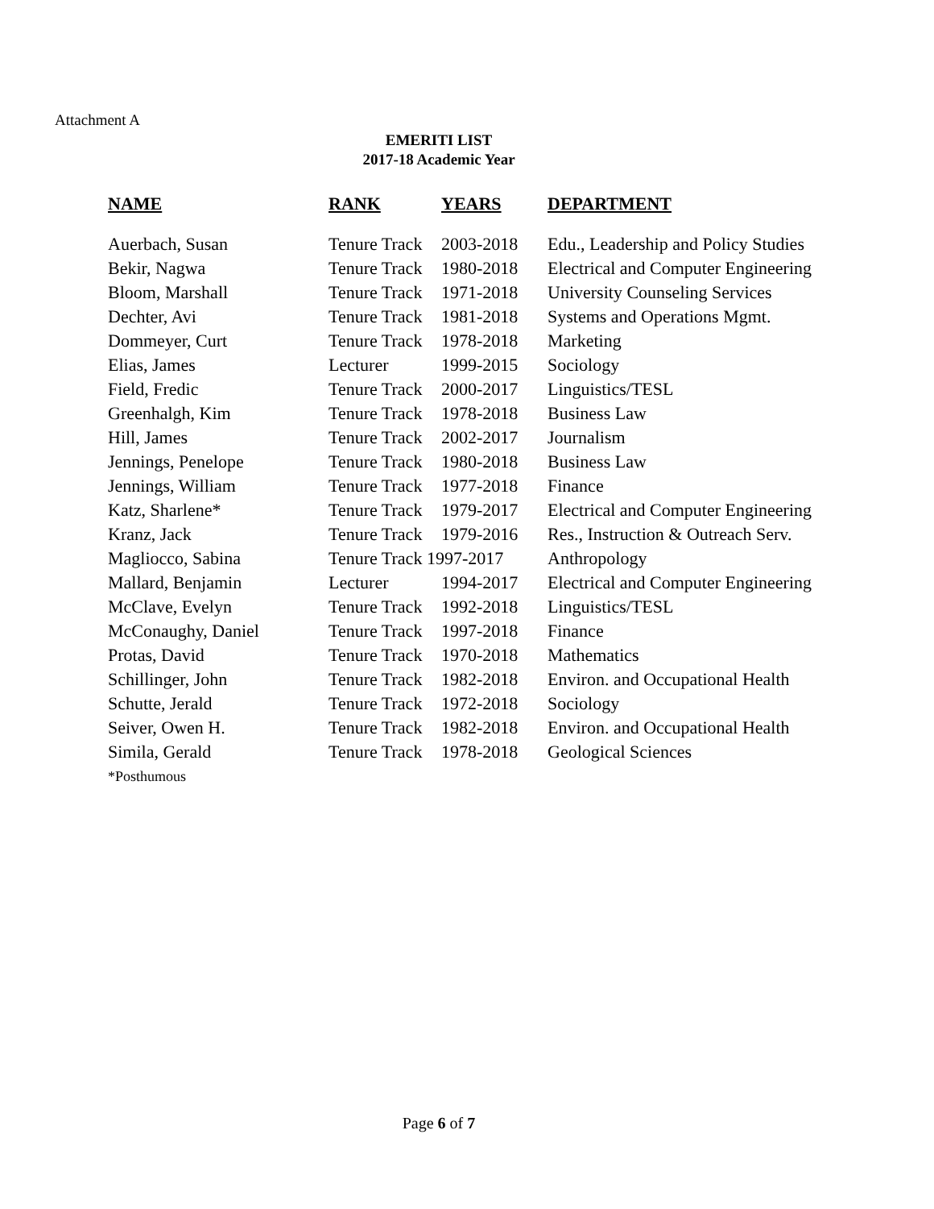Attachment A
EMERITI LIST
2017-18 Academic Year
| NAME | RANK | YEARS | DEPARTMENT |
| --- | --- | --- | --- |
| Auerbach, Susan | Tenure Track | 2003-2018 | Edu., Leadership and Policy Studies |
| Bekir, Nagwa | Tenure Track | 1980-2018 | Electrical and Computer Engineering |
| Bloom, Marshall | Tenure Track | 1971-2018 | University Counseling Services |
| Dechter, Avi | Tenure Track | 1981-2018 | Systems and Operations Mgmt. |
| Dommeyer, Curt | Tenure Track | 1978-2018 | Marketing |
| Elias, James | Lecturer | 1999-2015 | Sociology |
| Field, Fredic | Tenure Track | 2000-2017 | Linguistics/TESL |
| Greenhalgh, Kim | Tenure Track | 1978-2018 | Business Law |
| Hill, James | Tenure Track | 2002-2017 | Journalism |
| Jennings, Penelope | Tenure Track | 1980-2018 | Business Law |
| Jennings, William | Tenure Track | 1977-2018 | Finance |
| Katz, Sharlene* | Tenure Track | 1979-2017 | Electrical and Computer Engineering |
| Kranz, Jack | Tenure Track | 1979-2016 | Res., Instruction & Outreach Serv. |
| Magliocco, Sabina | Tenure Track 1997-2017 | | Anthropology |
| Mallard, Benjamin | Lecturer | 1994-2017 | Electrical and Computer Engineering |
| McClave, Evelyn | Tenure Track | 1992-2018 | Linguistics/TESL |
| McConaughy, Daniel | Tenure Track | 1997-2018 | Finance |
| Protas, David | Tenure Track | 1970-2018 | Mathematics |
| Schillinger, John | Tenure Track | 1982-2018 | Environ. and Occupational Health |
| Schutte, Jerald | Tenure Track | 1972-2018 | Sociology |
| Seiver, Owen H. | Tenure Track | 1982-2018 | Environ. and Occupational Health |
| Simila, Gerald | Tenure Track | 1978-2018 | Geological Sciences |
| *Posthumous | | | |
Page 6 of 7